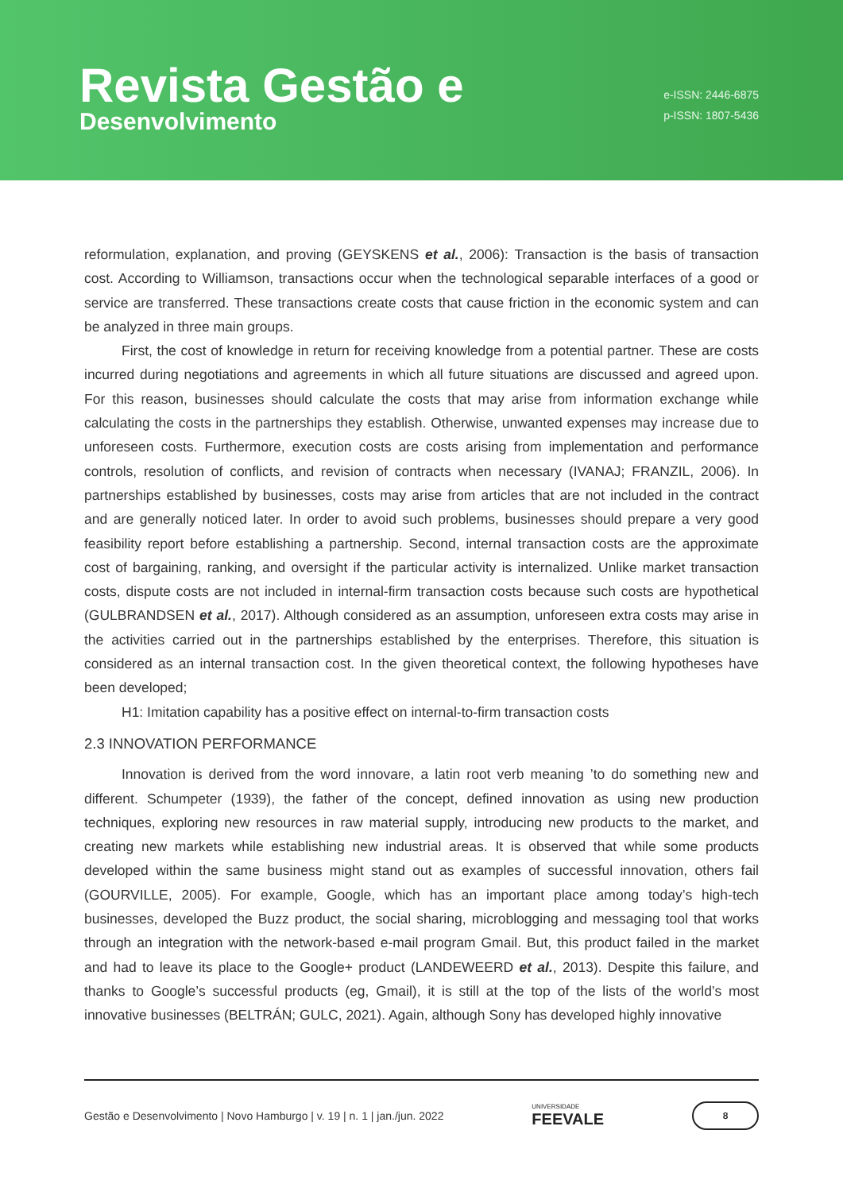Revista Gestão e
Desenvolvimento
e-ISSN: 2446-6875
p-ISSN: 1807-5436
reformulation, explanation, and proving (GEYSKENS et al., 2006): Transaction is the basis of transaction cost. According to Williamson, transactions occur when the technological separable interfaces of a good or service are transferred. These transactions create costs that cause friction in the economic system and can be analyzed in three main groups.
First, the cost of knowledge in return for receiving knowledge from a potential partner. These are costs incurred during negotiations and agreements in which all future situations are discussed and agreed upon. For this reason, businesses should calculate the costs that may arise from information exchange while calculating the costs in the partnerships they establish. Otherwise, unwanted expenses may increase due to unforeseen costs. Furthermore, execution costs are costs arising from implementation and performance controls, resolution of conflicts, and revision of contracts when necessary (IVANAJ; FRANZIL, 2006). In partnerships established by businesses, costs may arise from articles that are not included in the contract and are generally noticed later. In order to avoid such problems, businesses should prepare a very good feasibility report before establishing a partnership. Second, internal transaction costs are the approximate cost of bargaining, ranking, and oversight if the particular activity is internalized. Unlike market transaction costs, dispute costs are not included in internal-firm transaction costs because such costs are hypothetical (GULBRANDSEN et al., 2017). Although considered as an assumption, unforeseen extra costs may arise in the activities carried out in the partnerships established by the enterprises. Therefore, this situation is considered as an internal transaction cost. In the given theoretical context, the following hypotheses have been developed;
H1: Imitation capability has a positive effect on internal-to-firm transaction costs
2.3 INNOVATION PERFORMANCE
Innovation is derived from the word innovare, a latin root verb meaning ’to do something new and different. Schumpeter (1939), the father of the concept, defined innovation as using new production techniques, exploring new resources in raw material supply, introducing new products to the market, and creating new markets while establishing new industrial areas. It is observed that while some products developed within the same business might stand out as examples of successful innovation, others fail (GOURVILLE, 2005). For example, Google, which has an important place among today’s high-tech businesses, developed the Buzz product, the social sharing, microblogging and messaging tool that works through an integration with the network-based e-mail program Gmail. But, this product failed in the market and had to leave its place to the Google+ product (LANDEWEERD et al., 2013). Despite this failure, and thanks to Google’s successful products (eg, Gmail), it is still at the top of the lists of the world’s most innovative businesses (BELTRÁN; GULC, 2021). Again, although Sony has developed highly innovative
Gestão e Desenvolvimento | Novo Hamburgo | v. 19 | n. 1 | jan./jun. 2022 UNIVERSIDADE
FEEVALE
8